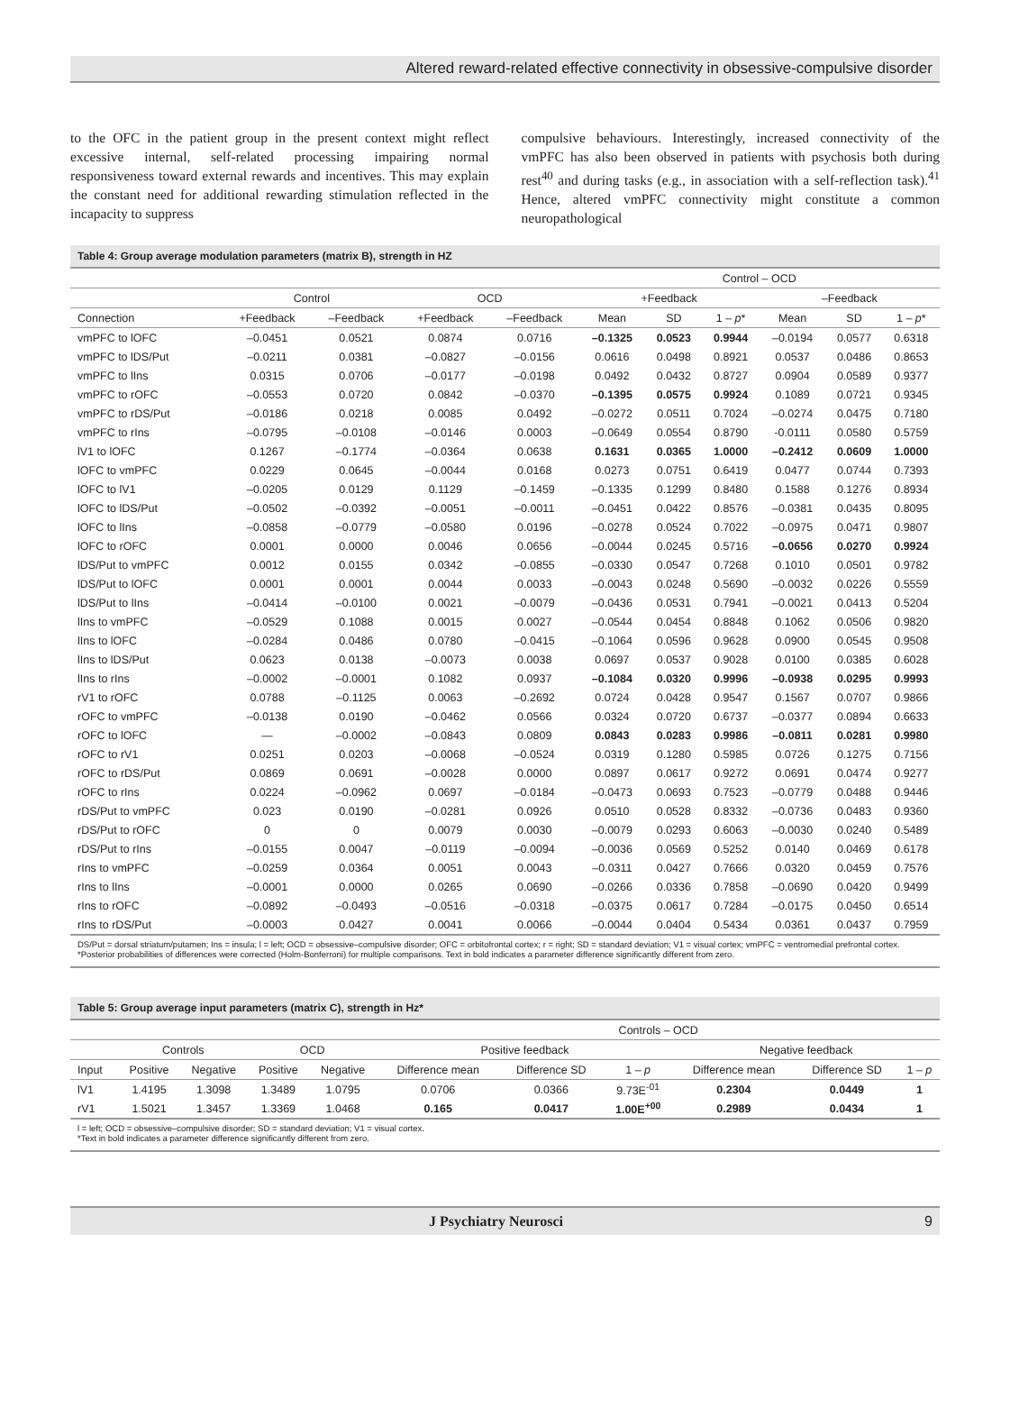Altered reward-related effective connectivity in obsessive-compulsive disorder
to the OFC in the patient group in the present context might reflect excessive internal, self-related processing impairing normal responsiveness toward external rewards and incentives. This may explain the constant need for additional rewarding stimulation reflected in the incapacity to suppress
compulsive behaviours. Interestingly, increased connectivity of the vmPFC has also been observed in patients with psychosis both during rest<sup>40</sup> and during tasks (e.g., in association with a self-reflection task).<sup>41</sup> Hence, altered vmPFC connectivity might constitute a common neuropathological
Table 4: Group average modulation parameters (matrix B), strength in HZ
| | | | | | Control – OCD | | | | | |
| --- | --- | --- | --- | --- | --- | --- | --- | --- | --- | --- |
| | Control | | OCD | | +Feedback | | | –Feedback | | |
| Connection | +Feedback | –Feedback | +Feedback | –Feedback | Mean | SD | 1 – p * | Mean | SD | 1 – p * |
| vmPFC to lOFC | –0.0451 | 0.0521 | 0.0874 | 0.0716 | –0.1325 | 0.0523 | 0.9944 | –0.0194 | 0.0577 | 0.6318 |
| vmPFC to lDS/Put | –0.0211 | 0.0381 | –0.0827 | –0.0156 | 0.0616 | 0.0498 | 0.8921 | 0.0537 | 0.0486 | 0.8653 |
| vmPFC to lIns | 0.0315 | 0.0706 | –0.0177 | –0.0198 | 0.0492 | 0.0432 | 0.8727 | 0.0904 | 0.0589 | 0.9377 |
| vmPFC to rOFC | –0.0553 | 0.0720 | 0.0842 | –0.0370 | –0.1395 | 0.0575 | 0.9924 | 0.1089 | 0.0721 | 0.9345 |
| vmPFC to rDS/Put | –0.0186 | 0.0218 | 0.0085 | 0.0492 | –0.0272 | 0.0511 | 0.7024 | –0.0274 | 0.0475 | 0.7180 |
| vmPFC to rIns | –0.0795 | –0.0108 | –0.0146 | 0.0003 | –0.0649 | 0.0554 | 0.8790 | -0.0111 | 0.0580 | 0.5759 |
| lV1 to lOFC | 0.1267 | –0.1774 | –0.0364 | 0.0638 | 0.1631 | 0.0365 | 1.0000 | –0.2412 | 0.0609 | 1.0000 |
| lOFC to vmPFC | 0.0229 | 0.0645 | –0.0044 | 0.0168 | 0.0273 | 0.0751 | 0.6419 | 0.0477 | 0.0744 | 0.7393 |
| lOFC to lV1 | –0.0205 | 0.0129 | 0.1129 | –0.1459 | –0.1335 | 0.1299 | 0.8480 | 0.1588 | 0.1276 | 0.8934 |
| lOFC to lDS/Put | –0.0502 | –0.0392 | –0.0051 | –0.0011 | –0.0451 | 0.0422 | 0.8576 | –0.0381 | 0.0435 | 0.8095 |
| lOFC to lIns | –0.0858 | –0.0779 | –0.0580 | 0.0196 | –0.0278 | 0.0524 | 0.7022 | –0.0975 | 0.0471 | 0.9807 |
| lOFC to rOFC | 0.0001 | 0.0000 | 0.0046 | 0.0656 | –0.0044 | 0.0245 | 0.5716 | –0.0656 | 0.0270 | 0.9924 |
| lDS/Put to vmPFC | 0.0012 | 0.0155 | 0.0342 | –0.0855 | –0.0330 | 0.0547 | 0.7268 | 0.1010 | 0.0501 | 0.9782 |
| lDS/Put to lOFC | 0.0001 | 0.0001 | 0.0044 | 0.0033 | –0.0043 | 0.0248 | 0.5690 | –0.0032 | 0.0226 | 0.5559 |
| lDS/Put to lIns | –0.0414 | –0.0100 | 0.0021 | –0.0079 | –0.0436 | 0.0531 | 0.7941 | –0.0021 | 0.0413 | 0.5204 |
| lIns to vmPFC | –0.0529 | 0.1088 | 0.0015 | 0.0027 | –0.0544 | 0.0454 | 0.8848 | 0.1062 | 0.0506 | 0.9820 |
| lIns to lOFC | –0.0284 | 0.0486 | 0.0780 | –0.0415 | –0.1064 | 0.0596 | 0.9628 | 0.0900 | 0.0545 | 0.9508 |
| lIns to lDS/Put | 0.0623 | 0.0138 | –0.0073 | 0.0038 | 0.0697 | 0.0537 | 0.9028 | 0.0100 | 0.0385 | 0.6028 |
| lIns to rIns | –0.0002 | –0.0001 | 0.1082 | 0.0937 | –0.1084 | 0.0320 | 0.9996 | –0.0938 | 0.0295 | 0.9993 |
| rV1 to rOFC | 0.0788 | –0.1125 | 0.0063 | –0.2692 | 0.0724 | 0.0428 | 0.9547 | 0.1567 | 0.0707 | 0.9866 |
| rOFC to vmPFC | –0.0138 | 0.0190 | –0.0462 | 0.0566 | 0.0324 | 0.0720 | 0.6737 | –0.0377 | 0.0894 | 0.6633 |
| rOFC to lOFC | — | –0.0002 | –0.0843 | 0.0809 | 0.0843 | 0.0283 | 0.9986 | –0.0811 | 0.0281 | 0.9980 |
| rOFC to rV1 | 0.0251 | 0.0203 | –0.0068 | –0.0524 | 0.0319 | 0.1280 | 0.5985 | 0.0726 | 0.1275 | 0.7156 |
| rOFC to rDS/Put | 0.0869 | 0.0691 | –0.0028 | 0.0000 | 0.0897 | 0.0617 | 0.9272 | 0.0691 | 0.0474 | 0.9277 |
| rOFC to rIns | 0.0224 | –0.0962 | 0.0697 | –0.0184 | –0.0473 | 0.0693 | 0.7523 | –0.0779 | 0.0488 | 0.9446 |
| rDS/Put to vmPFC | 0.023 | 0.0190 | –0.0281 | 0.0926 | 0.0510 | 0.0528 | 0.8332 | –0.0736 | 0.0483 | 0.9360 |
| rDS/Put to rOFC | 0 | 0 | 0.0079 | 0.0030 | –0.0079 | 0.0293 | 0.6063 | –0.0030 | 0.0240 | 0.5489 |
| rDS/Put to rIns | –0.0155 | 0.0047 | –0.0119 | –0.0094 | –0.0036 | 0.0569 | 0.5252 | 0.0140 | 0.0469 | 0.6178 |
| rIns to vmPFC | –0.0259 | 0.0364 | 0.0051 | 0.0043 | –0.0311 | 0.0427 | 0.7666 | 0.0320 | 0.0459 | 0.7576 |
| rIns to lIns | –0.0001 | 0.0000 | 0.0265 | 0.0690 | –0.0266 | 0.0336 | 0.7858 | –0.0690 | 0.0420 | 0.9499 |
| rIns to rOFC | –0.0892 | –0.0493 | –0.0516 | –0.0318 | –0.0375 | 0.0617 | 0.7284 | –0.0175 | 0.0450 | 0.6514 |
| rIns to rDS/Put | –0.0003 | 0.0427 | 0.0041 | 0.0066 | –0.0044 | 0.0404 | 0.5434 | 0.0361 | 0.0437 | 0.7959 |
DS/Put = dorsal striatum/putamen; Ins = insula; l = left; OCD = obsessive–compulsive disorder; OFC = orbitofrontal cortex; r = right; SD = standard deviation; V1 = visual cortex; vmPFC = ventromedial prefrontal cortex.
*Posterior probabilities of differences were corrected (Holm-Bonferroni) for multiple comparisons. Text in bold indicates a parameter difference significantly different from zero.
Table 5: Group average input parameters (matrix C), strength in Hz*
| | | | | | Controls – OCD | | | | | |
| --- | --- | --- | --- | --- | --- | --- | --- | --- | --- | --- |
| | Controls | | OCD | | Positive feedback | | | Negative feedback | | |
| Input | Positive | Negative | Positive | Negative | Difference mean | Difference SD | 1 – p | Difference mean | Difference SD | 1 – p |
| lV1 | 1.4195 | 1.3098 | 1.3489 | 1.0795 | 0.0706 | 0.0366 | 9.73E<sup>-01</sup> | 0.2304 | 0.0449 | 1 |
| rV1 | 1.5021 | 1.3457 | 1.3369 | 1.0468 | 0.165 | 0.0417 | 1.00E<sup>+00</sup> | 0.2989 | 0.0434 | 1 |
l = left; OCD = obsessive–compulsive disorder; SD = standard deviation; V1 = visual cortex.
*Text in bold indicates a parameter difference significantly different from zero.
J Psychiatry Neurosci 9